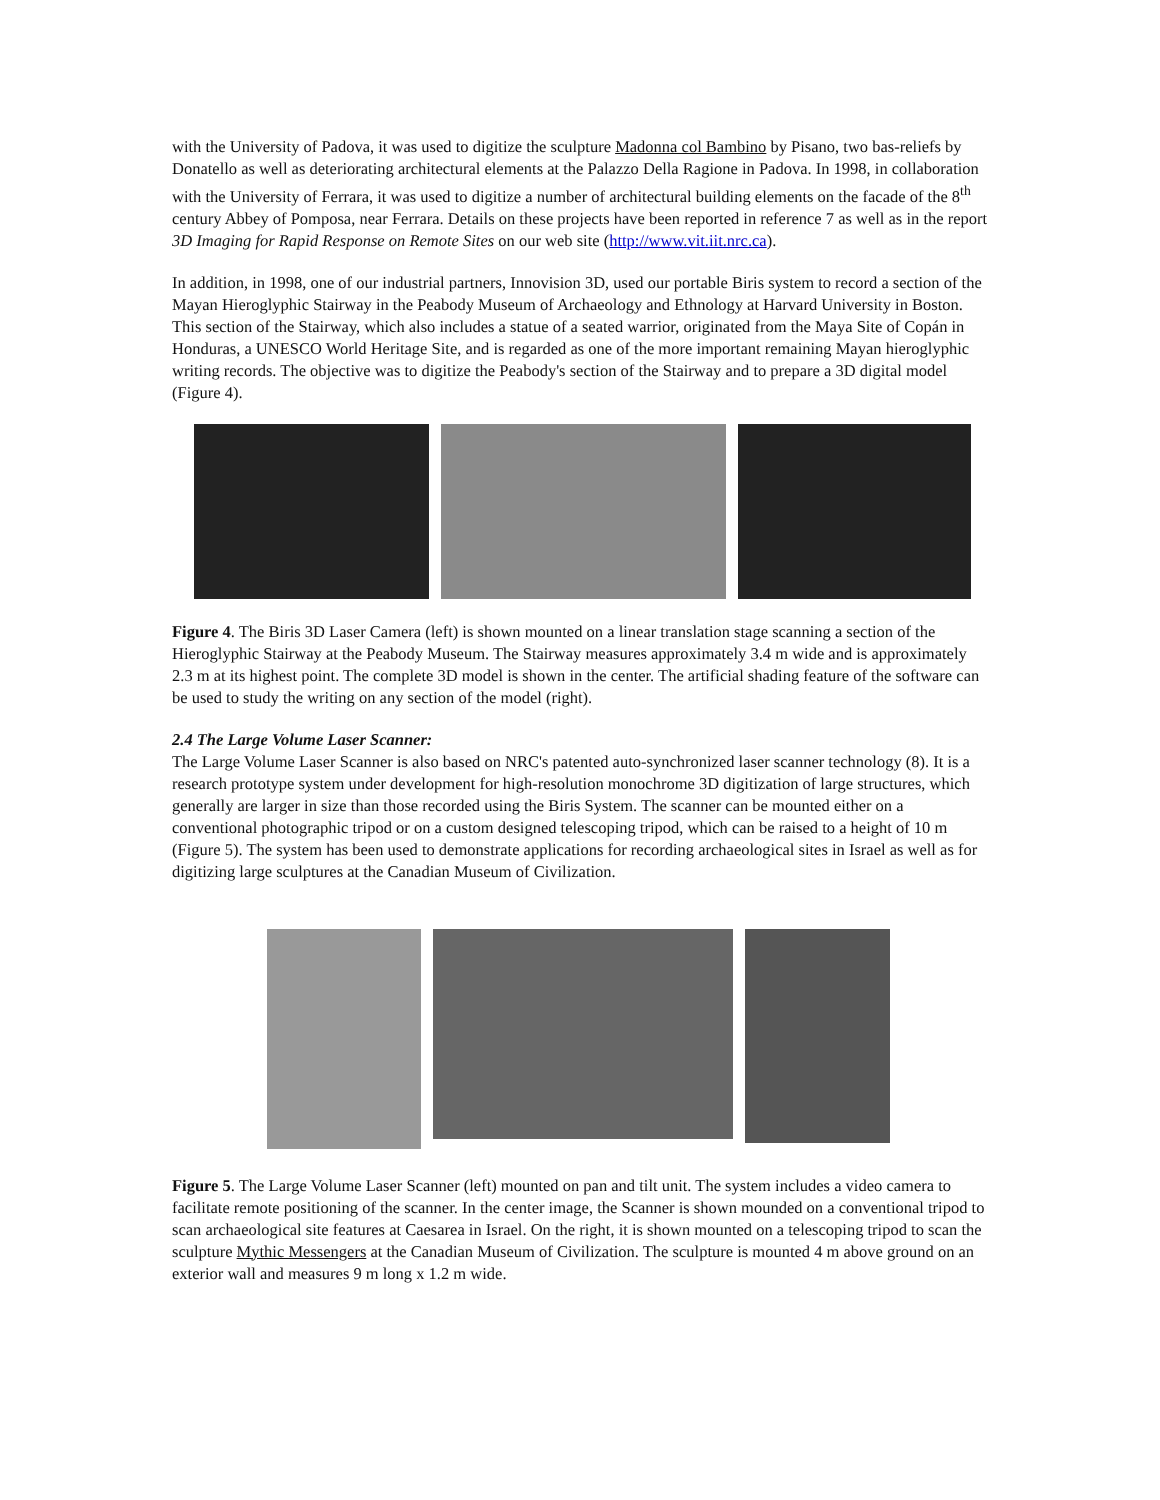with the University of Padova, it was used to digitize the sculpture Madonna col Bambino by Pisano, two bas-reliefs by Donatello as well as deteriorating architectural elements at the Palazzo Della Ragione in Padova. In 1998, in collaboration with the University of Ferrara, it was used to digitize a number of architectural building elements on the facade of the 8<sup>th</sup> century Abbey of Pomposa, near Ferrara. Details on these projects have been reported in reference 7 as well as in the report 3D Imaging for Rapid Response on Remote Sites on our web site (http://www.vit.iit.nrc.ca).
In addition, in 1998, one of our industrial partners, Innovision 3D, used our portable Biris system to record a section of the Mayan Hieroglyphic Stairway in the Peabody Museum of Archaeology and Ethnology at Harvard University in Boston. This section of the Stairway, which also includes a statue of a seated warrior, originated from the Maya Site of Copán in Honduras, a UNESCO World Heritage Site, and is regarded as one of the more important remaining Mayan hieroglyphic writing records. The objective was to digitize the Peabody's section of the Stairway and to prepare a 3D digital model (Figure 4).
Figure 4. The Biris 3D Laser Camera (left) is shown mounted on a linear translation stage scanning a section of the Hieroglyphic Stairway at the Peabody Museum. The Stairway measures approximately 3.4 m wide and is approximately 2.3 m at its highest point. The complete 3D model is shown in the center. The artificial shading feature of the software can be used to study the writing on any section of the model (right).
2.4 The Large Volume Laser Scanner:
The Large Volume Laser Scanner is also based on NRC's patented auto-synchronized laser scanner technology (8). It is a research prototype system under development for high-resolution monochrome 3D digitization of large structures, which generally are larger in size than those recorded using the Biris System. The scanner can be mounted either on a conventional photographic tripod or on a custom designed telescoping tripod, which can be raised to a height of 10 m (Figure 5). The system has been used to demonstrate applications for recording archaeological sites in Israel as well as for digitizing large sculptures at the Canadian Museum of Civilization.
Figure 5. The Large Volume Laser Scanner (left) mounted on pan and tilt unit. The system includes a video camera to facilitate remote positioning of the scanner. In the center image, the Scanner is shown mounded on a conventional tripod to scan archaeological site features at Caesarea in Israel. On the right, it is shown mounted on a telescoping tripod to scan the sculpture Mythic Messengers at the Canadian Museum of Civilization. The sculpture is mounted 4 m above ground on an exterior wall and measures 9 m long x 1.2 m wide.